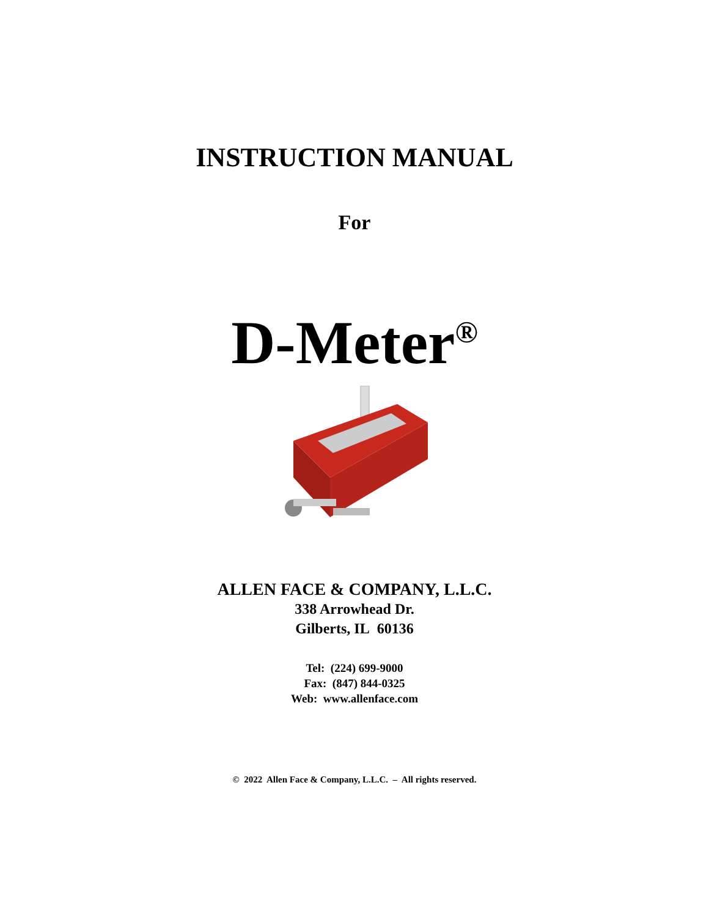INSTRUCTION MANUAL
For
D-Meter<sup>®</sup>
ALLEN FACE & COMPANY, L.L.C.
338 Arrowhead Dr.
Gilberts, IL 60136
Tel: (224) 699-9000
Fax: (847) 844-0325
Web: www.allenface.com
© 2022 Allen Face & Company, L.L.C. – All rights reserved.